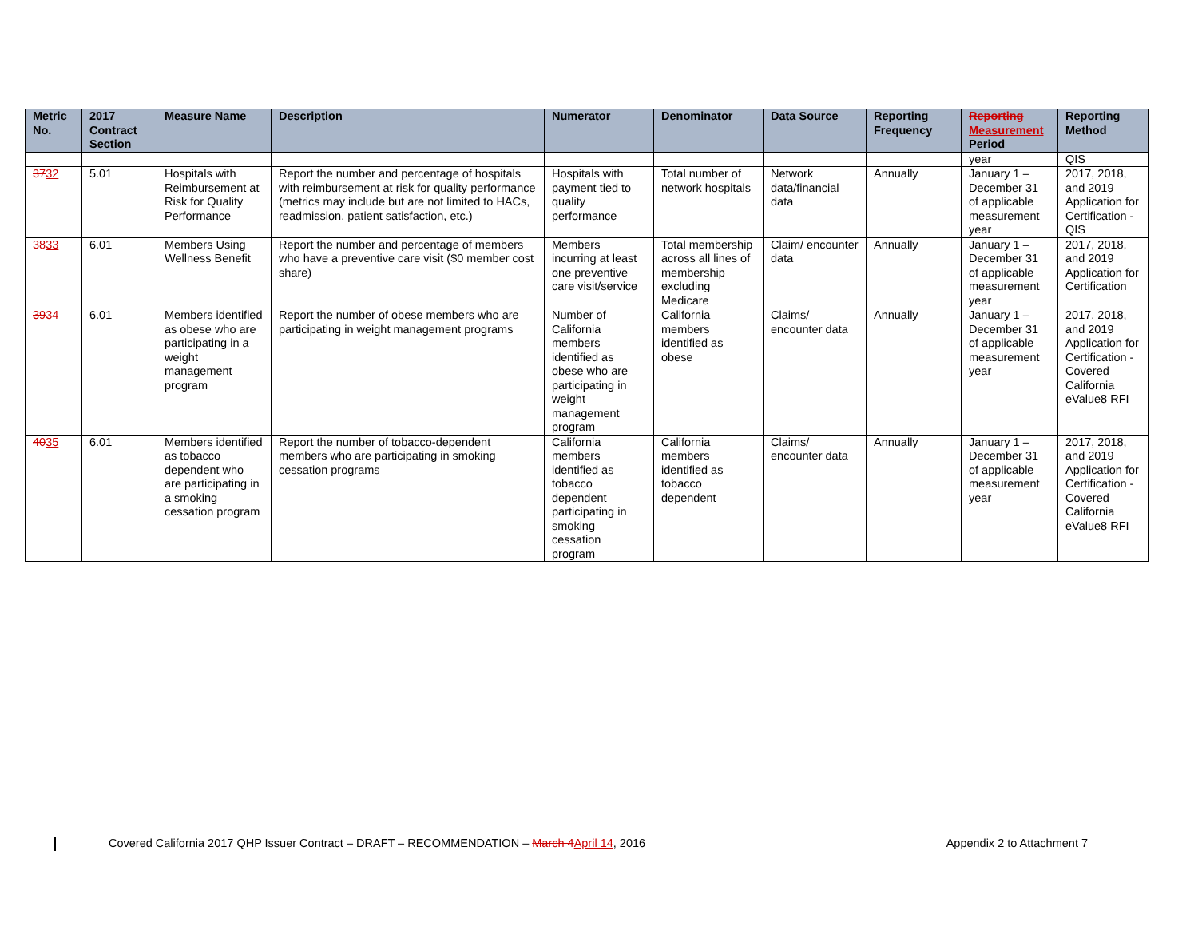| Metric No. | 2017 Contract Section | Measure Name | Description | Numerator | Denominator | Data Source | Reporting Frequency | Reporting Measurement Period | Reporting Method |
| --- | --- | --- | --- | --- | --- | --- | --- | --- | --- |
| | | | | | | | | year | QIS |
| 37 32 | 5.01 | Hospitals with Reimbursement at Risk for Quality Performance | Report the number and percentage of hospitals with reimbursement at risk for quality performance (metrics may include but are not limited to HACs, readmission, patient satisfaction, etc.) | Hospitals with payment tied to quality performance | Total number of network hospitals | Network data/financial data | Annually | January 1 – December 31 of applicable measurement year | 2017, 2018, and 2019 Application for Certification - QIS |
| 38 33 | 6.01 | Members Using Wellness Benefit | Report the number and percentage of members who have a preventive care visit ($0 member cost share) | Members incurring at least one preventive care visit/service | Total membership across all lines of membership excluding Medicare | Claim/ encounter data | Annually | January 1 – December 31 of applicable measurement year | 2017, 2018, and 2019 Application for Certification |
| 39 34 | 6.01 | Members identified as obese who are participating in a weight management program | Report the number of obese members who are participating in weight management programs | Number of California members identified as obese who are participating in weight management program | California members identified as obese | Claims/ encounter data | Annually | January 1 – December 31 of applicable measurement year | 2017, 2018, and 2019 Application for Certification - Covered California eValue8 RFI |
| 40 35 | 6.01 | Members identified as tobacco dependent who are participating in a smoking cessation program | Report the number of tobacco-dependent members who are participating in smoking cessation programs | California members identified as tobacco dependent participating in smoking cessation program | California members identified as tobacco dependent | Claims/ encounter data | Annually | January 1 – December 31 of applicable measurement year | 2017, 2018, and 2019 Application for Certification - Covered California eValue8 RFI |
Covered California 2017 QHP Issuer Contract – DRAFT – RECOMMENDATION – March 4 April 14, 2016 Appendix 2 to Attachment 7